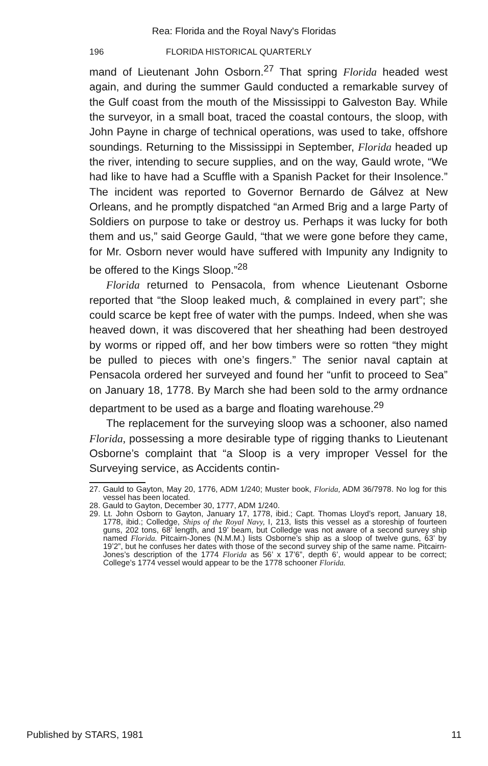Rea: Florida and the Royal Navy's Floridas
196 FLORIDA HISTORICAL QUARTERLY
mand of Lieutenant John Osborn.<sup>27</sup> That spring Florida headed west again, and during the summer Gauld conducted a remarkable survey of the Gulf coast from the mouth of the Mississippi to Galveston Bay. While the surveyor, in a small boat, traced the coastal contours, the sloop, with John Payne in charge of technical operations, was used to take, offshore soundings. Returning to the Mississippi in September, Florida headed up the river, intending to secure supplies, and on the way, Gauld wrote, “We had like to have had a Scuffle with a Spanish Packet for their Insolence.” The incident was reported to Governor Bernardo de Gálvez at New Orleans, and he promptly dispatched “an Armed Brig and a large Party of Soldiers on purpose to take or destroy us. Perhaps it was lucky for both them and us,” said George Gauld, “that we were gone before they came, for Mr. Osborn never would have suffered with Impunity any Indignity to be offered to the Kings Sloop.”<sup>28</sup>
Florida returned to Pensacola, from whence Lieutenant Osborne reported that “the Sloop leaked much, & complained in every part”; she could scarce be kept free of water with the pumps. Indeed, when she was heaved down, it was discovered that her sheathing had been destroyed by worms or ripped off, and her bow timbers were so rotten “they might be pulled to pieces with one’s fingers.” The senior naval captain at Pensacola ordered her surveyed and found her “unfit to proceed to Sea” on January 18, 1778. By March she had been sold to the army ordnance department to be used as a barge and floating warehouse.<sup>29</sup>
The replacement for the surveying sloop was a schooner, also named Florida, possessing a more desirable type of rigging thanks to Lieutenant Osborne’s complaint that “a Sloop is a very improper Vessel for the Surveying service, as Accidents contin-
27. Gauld to Gayton, May 20, 1776, ADM 1/240; Muster book, Florida, ADM 36/7978. No log for this vessel has been located.
28. Gauld to Gayton, December 30, 1777, ADM 1/240.
29. Lt. John Osborn to Gayton, January 17, 1778, ibid.; Capt. Thomas Lloyd’s report, January 18, 1778, ibid.; Colledge, Ships of the Royal Navy, I, 213, lists this vessel as a storeship of fourteen guns, 202 tons, 68’ length, and 19’ beam, but Colledge was not aware of a second survey ship named Florida. Pitcairn-Jones (N.M.M.) lists Osborne’s ship as a sloop of twelve guns, 63’ by 19’2”, but he confuses her dates with those of the second survey ship of the same name. Pitcairn-Jones’s description of the 1774 Florida as 56’ x 17’6”, depth 6’, would appear to be correct; College’s 1774 vessel would appear to be the 1778 schooner Florida.
Published by STARS, 1981 11